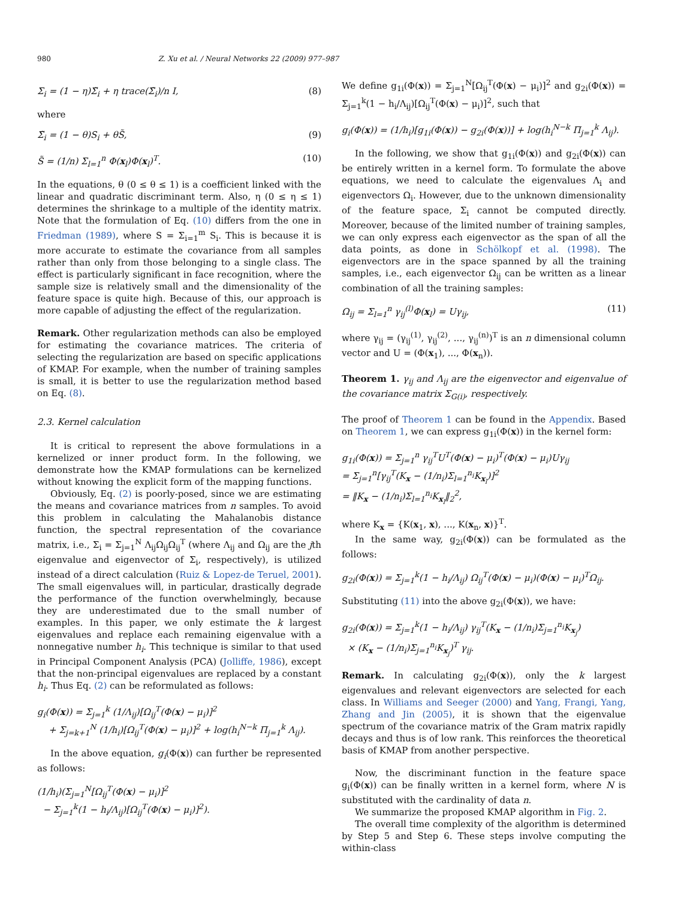980 Z. Xu et al. / Neural Networks 22 (2009) 977–987
Σ<sub>i</sub> = (1 − η)Σ̃<sub>i</sub> + η trace(Σ̃<sub>i</sub>)/n I, (8)
where
Σ̃<sub>i</sub> = (1 − θ)S<sub>i</sub> + θS̃, (9)
S̃ = (1/n) Σ<sub>l=1</sub><sup>n</sup> Φ(x<sub>l</sub>)Φ(x<sub>l</sub>)<sup>T</sup>. (10)
In the equations, θ (0 ≤ θ ≤ 1) is a coefficient linked with the linear and quadratic discriminant term. Also, η (0 ≤ η ≤ 1) determines the shrinkage to a multiple of the identity matrix. Note that the formulation of Eq. (10) differs from the one in Friedman (1989), where S = Σ<sub>i=1</sub><sup>m</sup> S<sub>i</sub>. This is because it is more accurate to estimate the covariance from all samples rather than only from those belonging to a single class. The effect is particularly significant in face recognition, where the sample size is relatively small and the dimensionality of the feature space is quite high. Because of this, our approach is more capable of adjusting the effect of the regularization.
Remark. Other regularization methods can also be employed for estimating the covariance matrices. The criteria of selecting the regularization are based on specific applications of KMAP. For example, when the number of training samples is small, it is better to use the regularization method based on Eq. (8).
2.3. Kernel calculation
It is critical to represent the above formulations in a kernelized or inner product form. In the following, we demonstrate how the KMAP formulations can be kernelized without knowing the explicit form of the mapping functions.
Obviously, Eq. (2) is poorly-posed, since we are estimating the means and covariance matrices from n samples. To avoid this problem in calculating the Mahalanobis distance function, the spectral representation of the covariance matrix, i.e., Σ<sub>i</sub> = Σ<sub>j=1</sub><sup>N</sup> Λ<sub>ij</sub>Ω<sub>ij</sub>Ω<sub>ij</sub><sup>T</sup> (where Λ<sub>ij</sub> and Ω<sub>ij</sub> are the jth eigenvalue and eigenvector of Σ<sub>i</sub>, respectively), is utilized instead of a direct calculation (Ruiz & Lopez-de Teruel, 2001). The small eigenvalues will, in particular, drastically degrade the performance of the function overwhelmingly, because they are underestimated due to the small number of examples. In this paper, we only estimate the k largest eigenvalues and replace each remaining eigenvalue with a nonnegative number h<sub>i</sub>. This technique is similar to that used in Principal Component Analysis (PCA) (Jolliffe, 1986), except that the non-principal eigenvalues are replaced by a constant h<sub>i</sub>. Thus Eq. (2) can be reformulated as follows:
g<sub>i</sub>(Φ(x)) = Σ<sub>j=1</sub><sup>k</sup> (1/Λ<sub>ij</sub>)[Ω<sub>ij</sub><sup>T</sup>(Φ(x) − μ<sub>i</sub>)]<sup>2</sup>
+ Σ<sub>j=k+1</sub><sup>N</sup> (1/h<sub>i</sub>)[Ω<sub>ij</sub><sup>T</sup>(Φ(x) − μ<sub>i</sub>)]<sup>2</sup> + log(h<sub>i</sub><sup>N−k</sup> Π<sub>j=1</sub><sup>k</sup> Λ<sub>ij</sub>).
In the above equation, g<sub>i</sub>(Φ(x)) can further be represented as follows:
(1/h<sub>i</sub>)(Σ<sub>j=1</sub><sup>N</sup>[Ω<sub>ij</sub><sup>T</sup>(Φ(x) − μ<sub>i</sub>)]<sup>2</sup>
− Σ<sub>j=1</sub><sup>k</sup>(1 − h<sub>i</sub>/Λ<sub>ij</sub>)[Ω<sub>ij</sub><sup>T</sup>(Φ(x) − μ<sub>i</sub>)]<sup>2</sup>).
We define g<sub>1i</sub>(Φ(x)) = Σ<sub>j=1</sub><sup>N</sup>[Ω<sub>ij</sub><sup>T</sup>(Φ(x) − μ<sub>i</sub>)]<sup>2</sup> and g<sub>2i</sub>(Φ(x)) = Σ<sub>j=1</sub><sup>k</sup>(1 − h<sub>i</sub>/Λ<sub>ij</sub>)[Ω<sub>ij</sub><sup>T</sup>(Φ(x) − μ<sub>i</sub>)]<sup>2</sup>, such that
g<sub>i</sub>(Φ(x)) = (1/h<sub>i</sub>)[g<sub>1i</sub>(Φ(x)) − g<sub>2i</sub>(Φ(x))] + log(h<sub>i</sub><sup>N−k</sup> Π<sub>j=1</sub><sup>k</sup> Λ<sub>ij</sub>).
In the following, we show that g<sub>1i</sub>(Φ(x)) and g<sub>2i</sub>(Φ(x)) can be entirely written in a kernel form. To formulate the above equations, we need to calculate the eigenvalues Λ<sub>i</sub> and eigenvectors Ω<sub>i</sub>. However, due to the unknown dimensionality of the feature space, Σ<sub>i</sub> cannot be computed directly. Moreover, because of the limited number of training samples, we can only express each eigenvector as the span of all the data points, as done in Schölkopf et al. (1998). The eigenvectors are in the space spanned by all the training samples, i.e., each eigenvector Ω<sub>ij</sub> can be written as a linear combination of all the training samples:
Ω<sub>ij</sub> = Σ<sub>l=1</sub><sup>n</sup> γ<sub>ij</sub><sup>(l)</sup>Φ(x<sub>l</sub>) = Uγ<sub>ij</sub>, (11)
where γ<sub>ij</sub> = (γ<sub>ij</sub><sup>(1)</sup>, γ<sub>ij</sub><sup>(2)</sup>, ..., γ<sub>ij</sub><sup>(n)</sup>)<sup>T</sup> is an n dimensional column vector and U = (Φ(x<sub>1</sub>), ..., Φ(x<sub>n</sub>)).
Theorem 1. γ<sub>ij</sub> and Λ<sub>ij</sub> are the eigenvector and eigenvalue of the covariance matrix Σ<sub>G(i)</sub>, respectively.
The proof of Theorem 1 can be found in the Appendix. Based on Theorem 1, we can express g<sub>1i</sub>(Φ(x)) in the kernel form:
g<sub>1i</sub>(Φ(x)) = Σ<sub>j=1</sub><sup>n</sup> γ<sub>ij</sub><sup>T</sup>U<sup>T</sup>(Φ(x) − μ<sub>i</sub>)<sup>T</sup>(Φ(x) − μ<sub>i</sub>)Uγ<sub>ij</sub>
= Σ<sub>j=1</sub><sup>n</sup>[γ<sub>ij</sub><sup>T</sup>(K<sub>x</sub> − (1/n<sub>i</sub>)Σ<sub>l=1</sub><sup>n<sub>i</sub></sup>K<sub>x<sub>l</sub></sub>)]<sup>2</sup>
= ‖K<sub>x</sub> − (1/n<sub>i</sub>)Σ<sub>l=1</sub><sup>n<sub>i</sub></sup>K<sub>x<sub>l</sub></sub>‖<sub>2</sub><sup>2</sup>,
where K<sub>x</sub> = {K(x<sub>1</sub>, x), ..., K(x<sub>n</sub>, x)}<sup>T</sup>.
In the same way, g<sub>2i</sub>(Φ(x)) can be formulated as the follows:
g<sub>2i</sub>(Φ(x)) = Σ<sub>j=1</sub><sup>k</sup>(1 − h<sub>i</sub>/Λ<sub>ij</sub>) Ω<sub>ij</sub><sup>T</sup>(Φ(x) − μ<sub>i</sub>)(Φ(x) − μ<sub>i</sub>)<sup>T</sup>Ω<sub>ij</sub>.
Substituting (11) into the above g<sub>2i</sub>(Φ(x)), we have:
g<sub>2i</sub>(Φ(x)) = Σ<sub>j=1</sub><sup>k</sup>(1 − h<sub>i</sub>/Λ<sub>ij</sub>) γ<sub>ij</sub><sup>T</sup>(K<sub>x</sub> − (1/n<sub>i</sub>)Σ<sub>j=1</sub><sup>n<sub>i</sub></sup>K<sub>x<sub>j</sub></sub>)
× (K<sub>x</sub> − (1/n<sub>i</sub>)Σ<sub>j=1</sub><sup>n<sub>i</sub></sup>K<sub>x<sub>j</sub></sub>)<sup>T</sup> γ<sub>ij</sub>.
Remark. In calculating g<sub>2i</sub>(Φ(x)), only the k largest eigenvalues and relevant eigenvectors are selected for each class. In Williams and Seeger (2000) and Yang, Frangi, Yang, Zhang and Jin (2005), it is shown that the eigenvalue spectrum of the covariance matrix of the Gram matrix rapidly decays and thus is of low rank. This reinforces the theoretical basis of KMAP from another perspective.
Now, the discriminant function in the feature space g<sub>i</sub>(Φ(x)) can be finally written in a kernel form, where N is substituted with the cardinality of data n.
We summarize the proposed KMAP algorithm in Fig. 2.
The overall time complexity of the algorithm is determined by Step 5 and Step 6. These steps involve computing the within-class